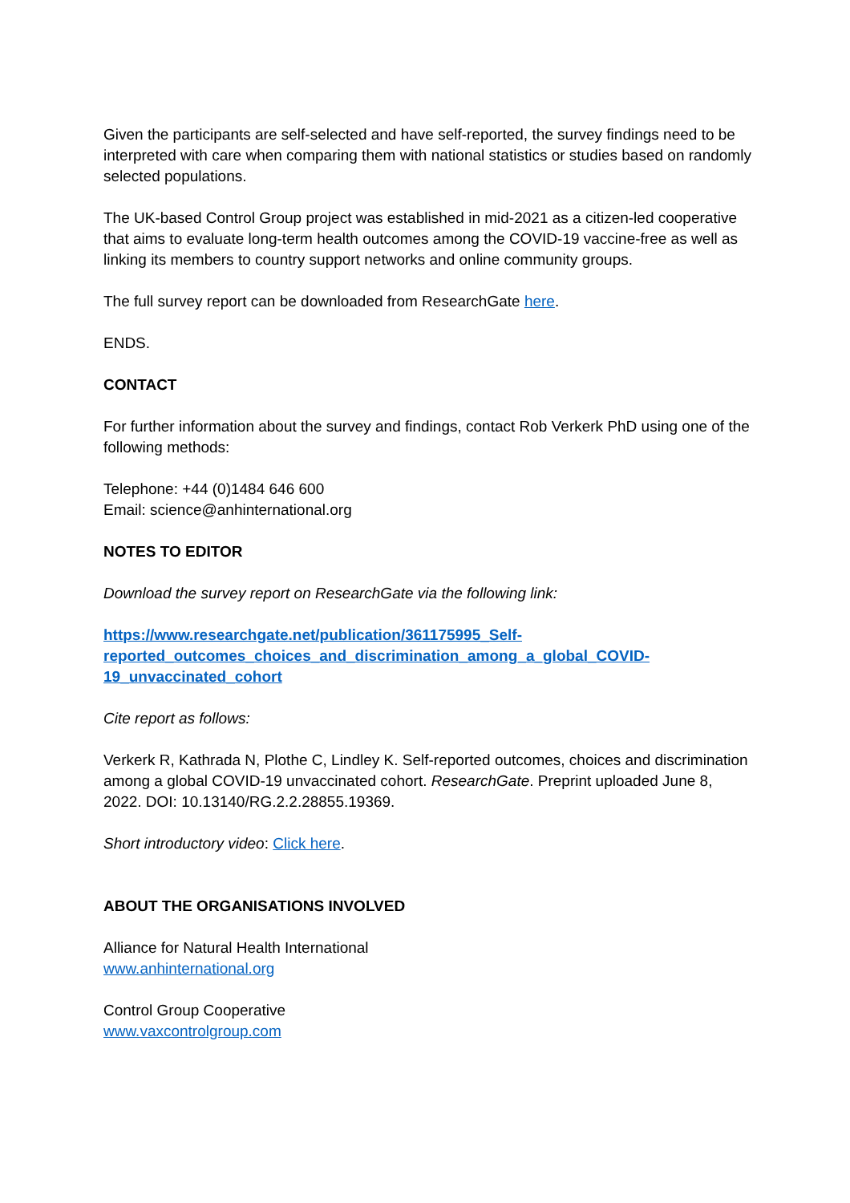Given the participants are self-selected and have self-reported, the survey findings need to be interpreted with care when comparing them with national statistics or studies based on randomly selected populations.
The UK-based Control Group project was established in mid-2021 as a citizen-led cooperative that aims to evaluate long-term health outcomes among the COVID-19 vaccine-free as well as linking its members to country support networks and online community groups.
The full survey report can be downloaded from ResearchGate here.
ENDS.
CONTACT
For further information about the survey and findings, contact Rob Verkerk PhD using one of the following methods:
Telephone: +44 (0)1484 646 600
Email: science@anhinternational.org
NOTES TO EDITOR
Download the survey report on ResearchGate via the following link:
https://www.researchgate.net/publication/361175995_Self-
reported_outcomes_choices_and_discrimination_among_a_global_COVID-
19_unvaccinated_cohort
Cite report as follows:
Verkerk R, Kathrada N, Plothe C, Lindley K. Self-reported outcomes, choices and discrimination among a global COVID-19 unvaccinated cohort. ResearchGate. Preprint uploaded June 8, 2022. DOI: 10.13140/RG.2.2.28855.19369.
Short introductory video: Click here.
ABOUT THE ORGANISATIONS INVOLVED
Alliance for Natural Health International
www.anhinternational.org
Control Group Cooperative
www.vaxcontrolgroup.com